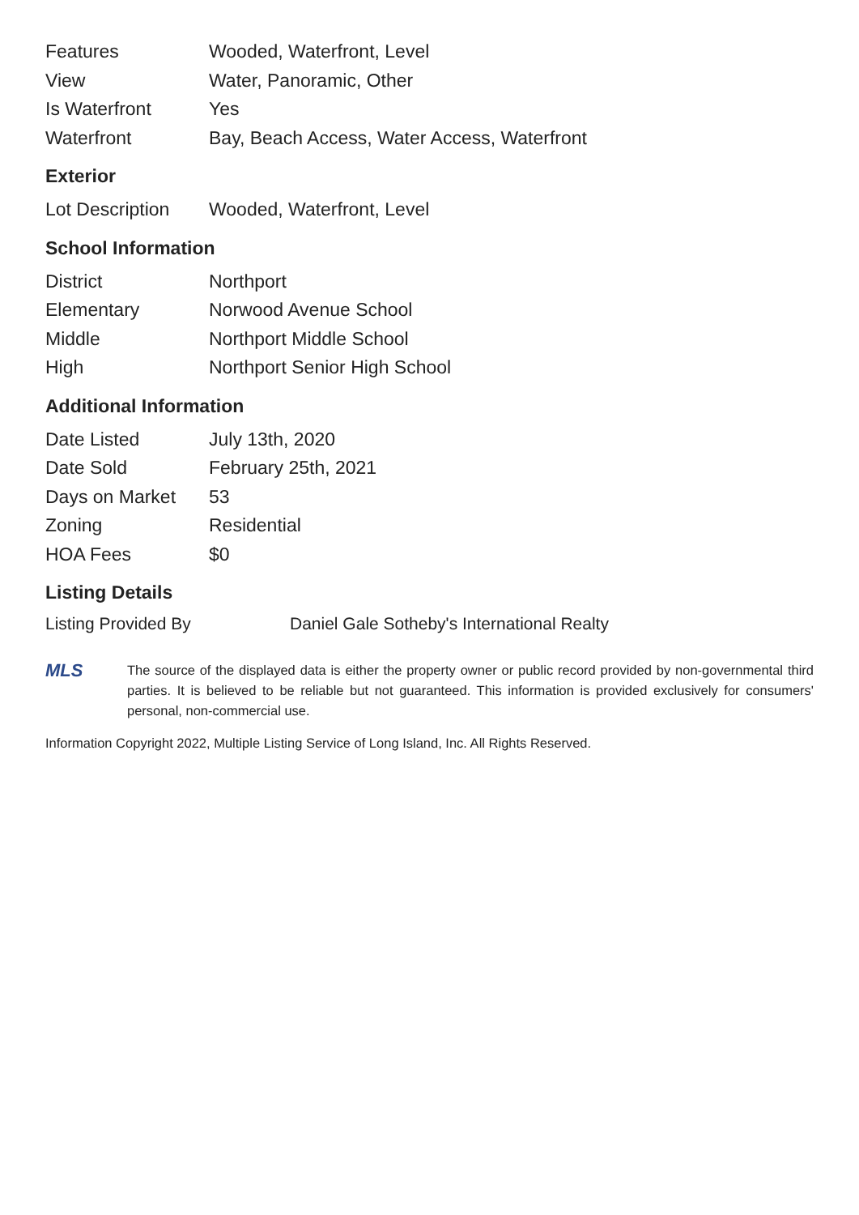| Features | Wooded, Waterfront, Level |
| View | Water, Panoramic, Other |
| Is Waterfront | Yes |
| Waterfront | Bay, Beach Access, Water Access, Waterfront |
Exterior
| Lot Description | Wooded, Waterfront, Level |
School Information
| District | Northport |
| Elementary | Norwood Avenue School |
| Middle | Northport Middle School |
| High | Northport Senior High School |
Additional Information
| Date Listed | July 13th, 2020 |
| Date Sold | February 25th, 2021 |
| Days on Market | 53 |
| Zoning | Residential |
| HOA Fees | $0 |
Listing Details
| Listing Provided By | Daniel Gale Sotheby's International Realty |
MLS
The source of the displayed data is either the property owner or public record provided by non-governmental third parties. It is believed to be reliable but not guaranteed. This information is provided exclusively for consumers' personal, non-commercial use.
Information Copyright 2022, Multiple Listing Service of Long Island, Inc. All Rights Reserved.